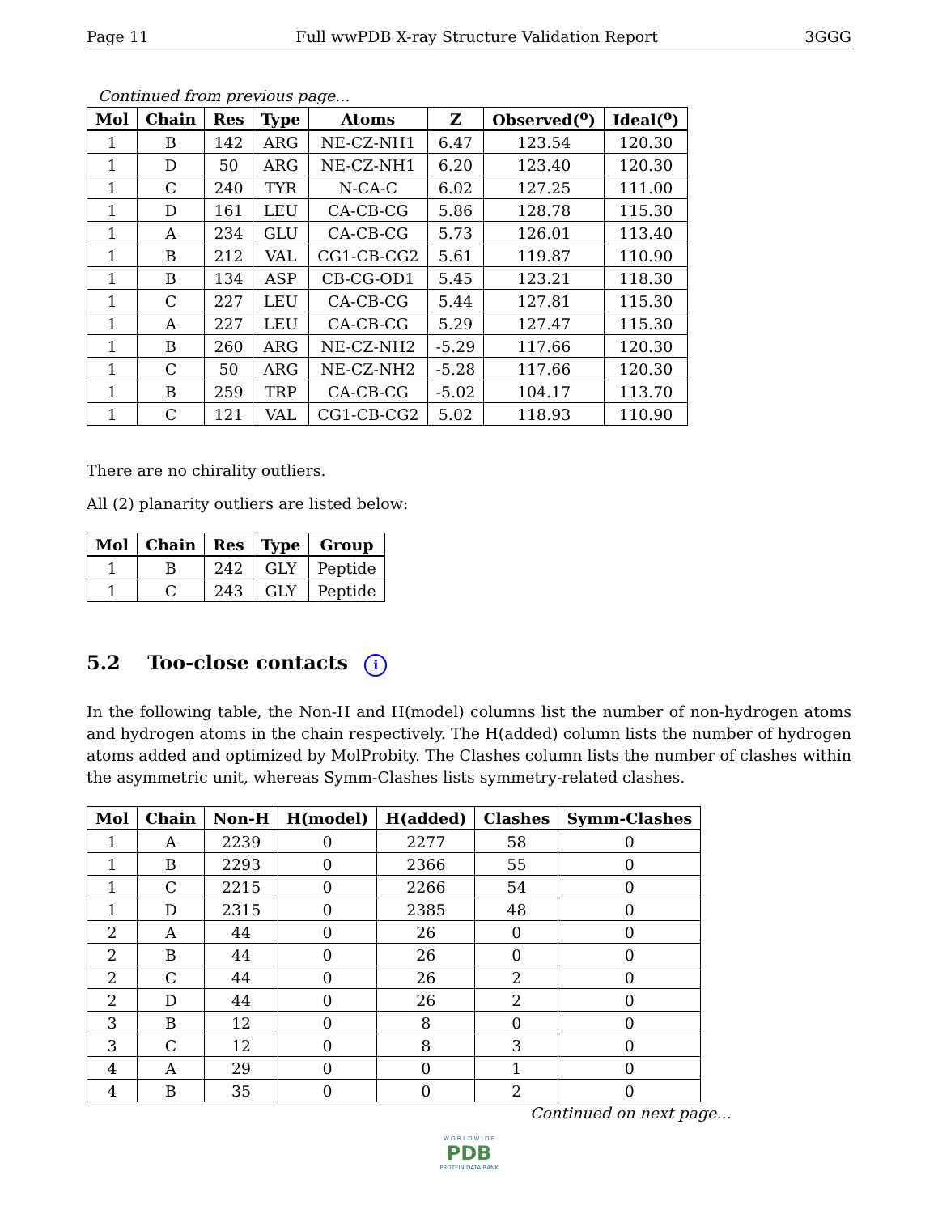Page 11 Full wwPDB X-ray Structure Validation Report 3GGG
Continued from previous page...
| Mol | Chain | Res | Type | Atoms | Z | Observed(<sup>o</sup>) | Ideal(<sup>o</sup>) |
| --- | --- | --- | --- | --- | --- | --- | --- |
| 1 | B | 142 | ARG | NE-CZ-NH1 | 6.47 | 123.54 | 120.30 |
| 1 | D | 50 | ARG | NE-CZ-NH1 | 6.20 | 123.40 | 120.30 |
| 1 | C | 240 | TYR | N-CA-C | 6.02 | 127.25 | 111.00 |
| 1 | D | 161 | LEU | CA-CB-CG | 5.86 | 128.78 | 115.30 |
| 1 | A | 234 | GLU | CA-CB-CG | 5.73 | 126.01 | 113.40 |
| 1 | B | 212 | VAL | CG1-CB-CG2 | 5.61 | 119.87 | 110.90 |
| 1 | B | 134 | ASP | CB-CG-OD1 | 5.45 | 123.21 | 118.30 |
| 1 | C | 227 | LEU | CA-CB-CG | 5.44 | 127.81 | 115.30 |
| 1 | A | 227 | LEU | CA-CB-CG | 5.29 | 127.47 | 115.30 |
| 1 | B | 260 | ARG | NE-CZ-NH2 | -5.29 | 117.66 | 120.30 |
| 1 | C | 50 | ARG | NE-CZ-NH2 | -5.28 | 117.66 | 120.30 |
| 1 | B | 259 | TRP | CA-CB-CG | -5.02 | 104.17 | 113.70 |
| 1 | C | 121 | VAL | CG1-CB-CG2 | 5.02 | 118.93 | 110.90 |
There are no chirality outliers.
All (2) planarity outliers are listed below:
| Mol | Chain | Res | Type | Group |
| --- | --- | --- | --- | --- |
| 1 | B | 242 | GLY | Peptide |
| 1 | C | 243 | GLY | Peptide |
5.2 Too-close contacts i
In the following table, the Non-H and H(model) columns list the number of non-hydrogen atoms and hydrogen atoms in the chain respectively. The H(added) column lists the number of hydrogen atoms added and optimized by MolProbity. The Clashes column lists the number of clashes within the asymmetric unit, whereas Symm-Clashes lists symmetry-related clashes.
| Mol | Chain | Non-H | H(model) | H(added) | Clashes | Symm-Clashes |
| --- | --- | --- | --- | --- | --- | --- |
| 1 | A | 2239 | 0 | 2277 | 58 | 0 |
| 1 | B | 2293 | 0 | 2366 | 55 | 0 |
| 1 | C | 2215 | 0 | 2266 | 54 | 0 |
| 1 | D | 2315 | 0 | 2385 | 48 | 0 |
| 2 | A | 44 | 0 | 26 | 0 | 0 |
| 2 | B | 44 | 0 | 26 | 0 | 0 |
| 2 | C | 44 | 0 | 26 | 2 | 0 |
| 2 | D | 44 | 0 | 26 | 2 | 0 |
| 3 | B | 12 | 0 | 8 | 0 | 0 |
| 3 | C | 12 | 0 | 8 | 3 | 0 |
| 4 | A | 29 | 0 | 0 | 1 | 0 |
| 4 | B | 35 | 0 | 0 | 2 | 0 |
Continued on next page...
W O R L D W I D E
PDB
PROTEIN DATA BANK